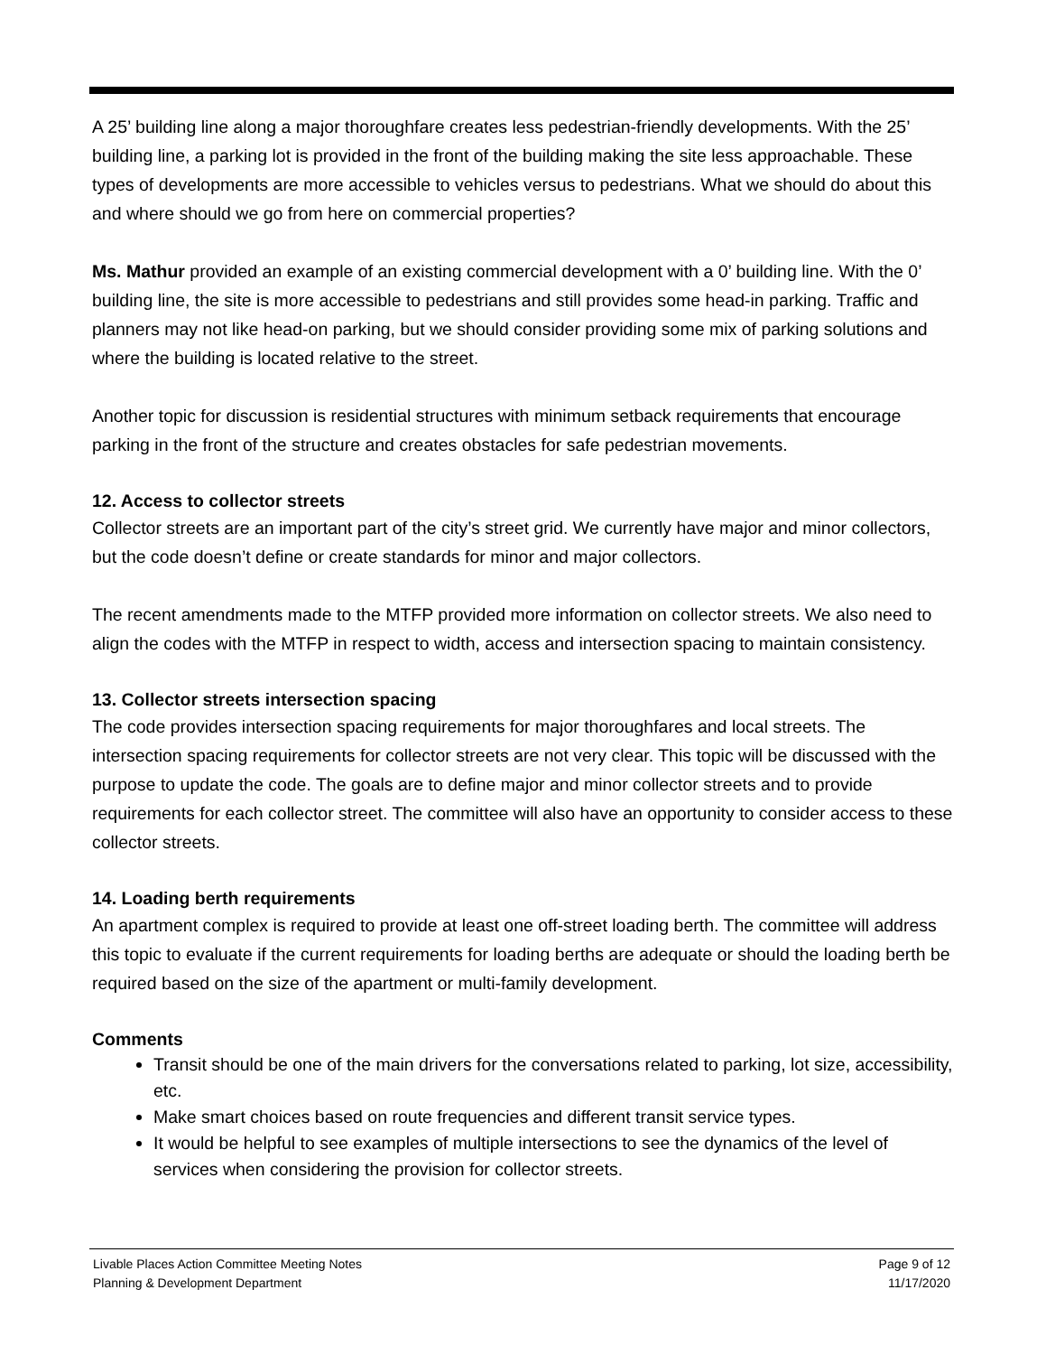A 25’ building line along a major thoroughfare creates less pedestrian-friendly developments. With the 25’ building line, a parking lot is provided in the front of the building making the site less approachable. These types of developments are more accessible to vehicles versus to pedestrians. What we should do about this and where should we go from here on commercial properties?
Ms. Mathur provided an example of an existing commercial development with a 0’ building line. With the 0’ building line, the site is more accessible to pedestrians and still provides some head-in parking. Traffic and planners may not like head-on parking, but we should consider providing some mix of parking solutions and where the building is located relative to the street.
Another topic for discussion is residential structures with minimum setback requirements that encourage parking in the front of the structure and creates obstacles for safe pedestrian movements.
12. Access to collector streets
Collector streets are an important part of the city’s street grid. We currently have major and minor collectors, but the code doesn’t define or create standards for minor and major collectors.
The recent amendments made to the MTFP provided more information on collector streets. We also need to align the codes with the MTFP in respect to width, access and intersection spacing to maintain consistency.
13. Collector streets intersection spacing
The code provides intersection spacing requirements for major thoroughfares and local streets. The intersection spacing requirements for collector streets are not very clear. This topic will be discussed with the purpose to update the code. The goals are to define major and minor collector streets and to provide requirements for each collector street. The committee will also have an opportunity to consider access to these collector streets.
14. Loading berth requirements
An apartment complex is required to provide at least one off-street loading berth. The committee will address this topic to evaluate if the current requirements for loading berths are adequate or should the loading berth be required based on the size of the apartment or multi-family development.
Comments
Transit should be one of the main drivers for the conversations related to parking, lot size, accessibility, etc.
Make smart choices based on route frequencies and different transit service types.
It would be helpful to see examples of multiple intersections to see the dynamics of the level of services when considering the provision for collector streets.
Livable Places Action Committee Meeting Notes Page 9 of 12
Planning & Development Department 11/17/2020